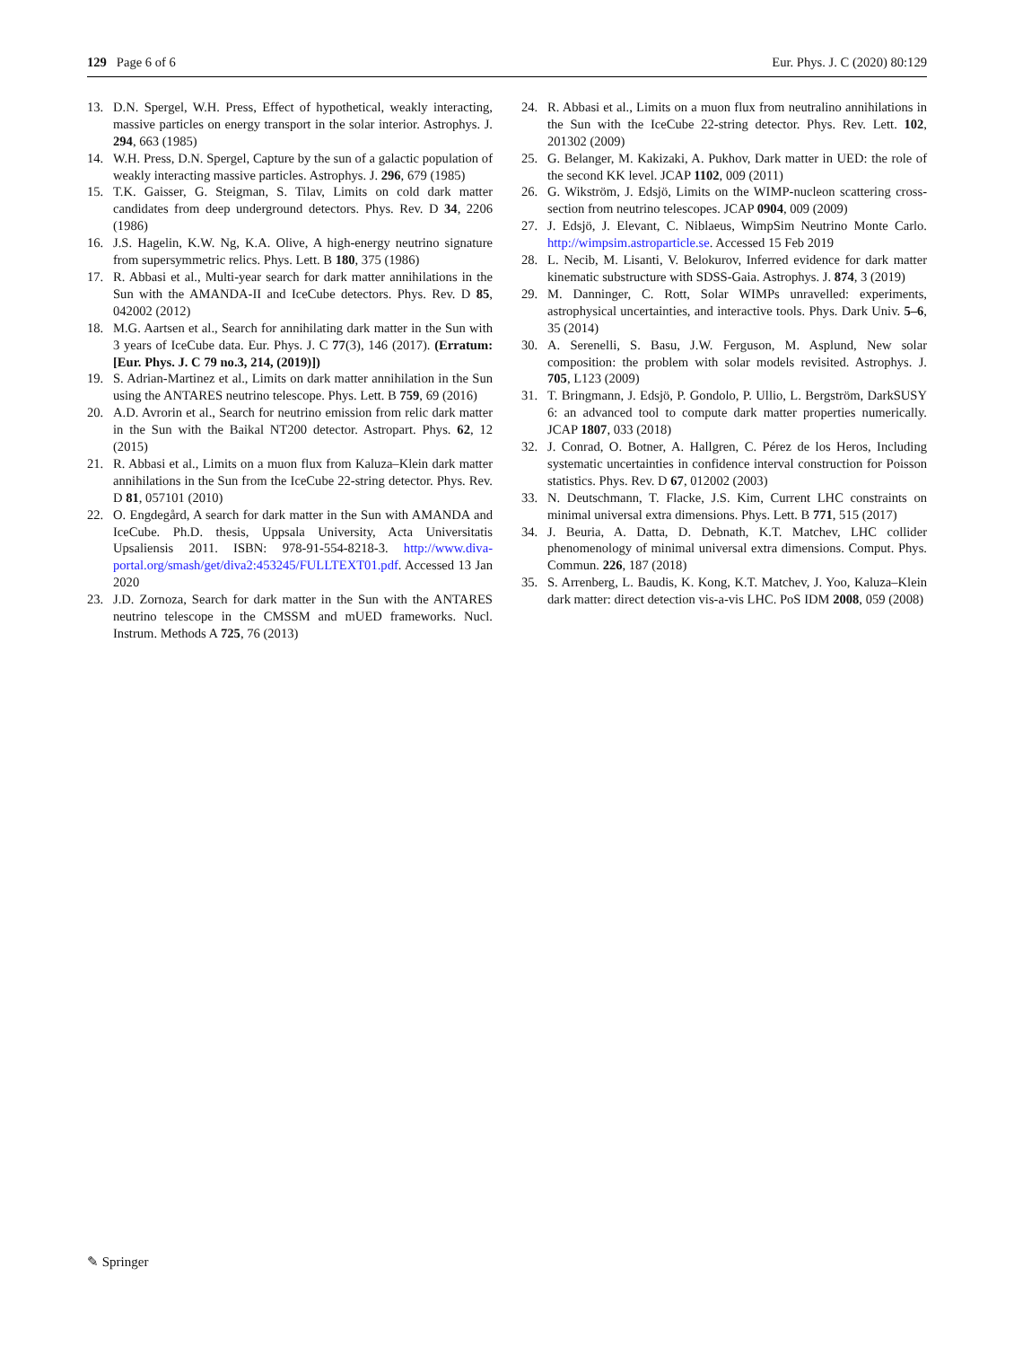129 Page 6 of 6 Eur. Phys. J. C (2020) 80:129
13. D.N. Spergel, W.H. Press, Effect of hypothetical, weakly interacting, massive particles on energy transport in the solar interior. Astrophys. J. 294, 663 (1985)
14. W.H. Press, D.N. Spergel, Capture by the sun of a galactic population of weakly interacting massive particles. Astrophys. J. 296, 679 (1985)
15. T.K. Gaisser, G. Steigman, S. Tilav, Limits on cold dark matter candidates from deep underground detectors. Phys. Rev. D 34, 2206 (1986)
16. J.S. Hagelin, K.W. Ng, K.A. Olive, A high-energy neutrino signature from supersymmetric relics. Phys. Lett. B 180, 375 (1986)
17. R. Abbasi et al., Multi-year search for dark matter annihilations in the Sun with the AMANDA-II and IceCube detectors. Phys. Rev. D 85, 042002 (2012)
18. M.G. Aartsen et al., Search for annihilating dark matter in the Sun with 3 years of IceCube data. Eur. Phys. J. C 77(3), 146 (2017). (Erratum: [Eur. Phys. J. C 79 no.3, 214, (2019)])
19. S. Adrian-Martinez et al., Limits on dark matter annihilation in the Sun using the ANTARES neutrino telescope. Phys. Lett. B 759, 69 (2016)
20. A.D. Avrorin et al., Search for neutrino emission from relic dark matter in the Sun with the Baikal NT200 detector. Astropart. Phys. 62, 12 (2015)
21. R. Abbasi et al., Limits on a muon flux from Kaluza–Klein dark matter annihilations in the Sun from the IceCube 22-string detector. Phys. Rev. D 81, 057101 (2010)
22. O. Engdegård, A search for dark matter in the Sun with AMANDA and IceCube. Ph.D. thesis, Uppsala University, Acta Universitatis Upsaliensis 2011. ISBN: 978-91-554-8218-3. http://www.diva-portal.org/smash/get/diva2:453245/FULLTEXT01.pdf. Accessed 13 Jan 2020
23. J.D. Zornoza, Search for dark matter in the Sun with the ANTARES neutrino telescope in the CMSSM and mUED frameworks. Nucl. Instrum. Methods A 725, 76 (2013)
24. R. Abbasi et al., Limits on a muon flux from neutralino annihilations in the Sun with the IceCube 22-string detector. Phys. Rev. Lett. 102, 201302 (2009)
25. G. Belanger, M. Kakizaki, A. Pukhov, Dark matter in UED: the role of the second KK level. JCAP 1102, 009 (2011)
26. G. Wikström, J. Edsjö, Limits on the WIMP-nucleon scattering cross-section from neutrino telescopes. JCAP 0904, 009 (2009)
27. J. Edsjö, J. Elevant, C. Niblaeus, WimpSim Neutrino Monte Carlo. http://wimpsim.astroparticle.se. Accessed 15 Feb 2019
28. L. Necib, M. Lisanti, V. Belokurov, Inferred evidence for dark matter kinematic substructure with SDSS-Gaia. Astrophys. J. 874, 3 (2019)
29. M. Danninger, C. Rott, Solar WIMPs unravelled: experiments, astrophysical uncertainties, and interactive tools. Phys. Dark Univ. 5–6, 35 (2014)
30. A. Serenelli, S. Basu, J.W. Ferguson, M. Asplund, New solar composition: the problem with solar models revisited. Astrophys. J. 705, L123 (2009)
31. T. Bringmann, J. Edsjö, P. Gondolo, P. Ullio, L. Bergström, DarkSUSY 6: an advanced tool to compute dark matter properties numerically. JCAP 1807, 033 (2018)
32. J. Conrad, O. Botner, A. Hallgren, C. Pérez de los Heros, Including systematic uncertainties in confidence interval construction for Poisson statistics. Phys. Rev. D 67, 012002 (2003)
33. N. Deutschmann, T. Flacke, J.S. Kim, Current LHC constraints on minimal universal extra dimensions. Phys. Lett. B 771, 515 (2017)
34. J. Beuria, A. Datta, D. Debnath, K.T. Matchev, LHC collider phenomenology of minimal universal extra dimensions. Comput. Phys. Commun. 226, 187 (2018)
35. S. Arrenberg, L. Baudis, K. Kong, K.T. Matchev, J. Yoo, Kaluza–Klein dark matter: direct detection vis-a-vis LHC. PoS IDM 2008, 059 (2008)
✎ Springer